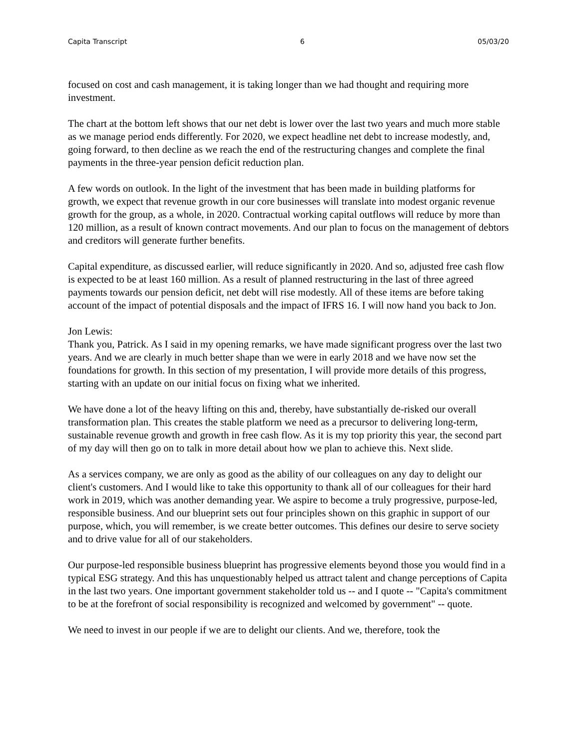Capita Transcript 6 05/03/20
focused on cost and cash management, it is taking longer than we had thought and requiring more investment.
The chart at the bottom left shows that our net debt is lower over the last two years and much more stable as we manage period ends differently. For 2020, we expect headline net debt to increase modestly, and, going forward, to then decline as we reach the end of the restructuring changes and complete the final payments in the three-year pension deficit reduction plan.
A few words on outlook. In the light of the investment that has been made in building platforms for growth, we expect that revenue growth in our core businesses will translate into modest organic revenue growth for the group, as a whole, in 2020. Contractual working capital outflows will reduce by more than 120 million, as a result of known contract movements. And our plan to focus on the management of debtors and creditors will generate further benefits.
Capital expenditure, as discussed earlier, will reduce significantly in 2020. And so, adjusted free cash flow is expected to be at least 160 million. As a result of planned restructuring in the last of three agreed payments towards our pension deficit, net debt will rise modestly. All of these items are before taking account of the impact of potential disposals and the impact of IFRS 16. I will now hand you back to Jon.
Jon Lewis:
Thank you, Patrick. As I said in my opening remarks, we have made significant progress over the last two years. And we are clearly in much better shape than we were in early 2018 and we have now set the foundations for growth. In this section of my presentation, I will provide more details of this progress, starting with an update on our initial focus on fixing what we inherited.
We have done a lot of the heavy lifting on this and, thereby, have substantially de-risked our overall transformation plan. This creates the stable platform we need as a precursor to delivering long-term, sustainable revenue growth and growth in free cash flow. As it is my top priority this year, the second part of my day will then go on to talk in more detail about how we plan to achieve this. Next slide.
As a services company, we are only as good as the ability of our colleagues on any day to delight our client's customers. And I would like to take this opportunity to thank all of our colleagues for their hard work in 2019, which was another demanding year. We aspire to become a truly progressive, purpose-led, responsible business. And our blueprint sets out four principles shown on this graphic in support of our purpose, which, you will remember, is we create better outcomes. This defines our desire to serve society and to drive value for all of our stakeholders.
Our purpose-led responsible business blueprint has progressive elements beyond those you would find in a typical ESG strategy. And this has unquestionably helped us attract talent and change perceptions of Capita in the last two years. One important government stakeholder told us -- and I quote -- "Capita's commitment to be at the forefront of social responsibility is recognized and welcomed by government" -- quote.
We need to invest in our people if we are to delight our clients. And we, therefore, took the